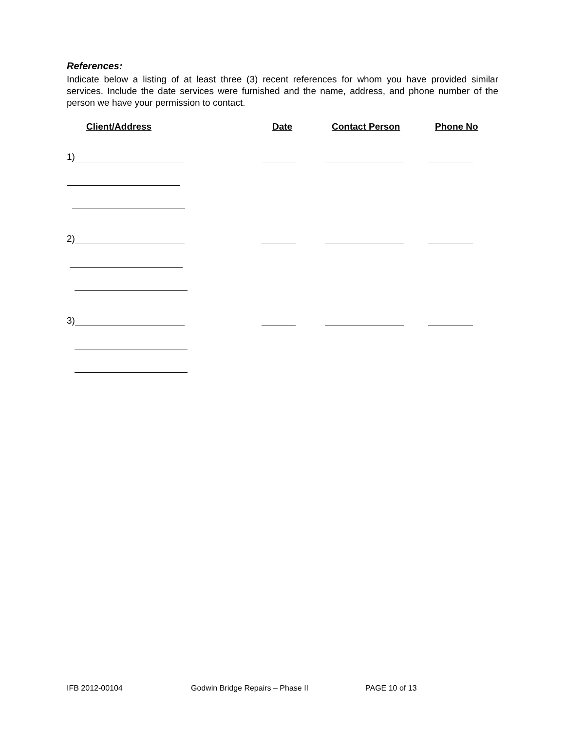References:
Indicate below a listing of at least three (3) recent references for whom you have provided similar services. Include the date services were furnished and the name, address, and phone number of the person we have your permission to contact.
Client/Address Date Contact Person Phone No
1)
2)
3)
IFB 2012-00104 Godwin Bridge Repairs – Phase II PAGE 10 of 13